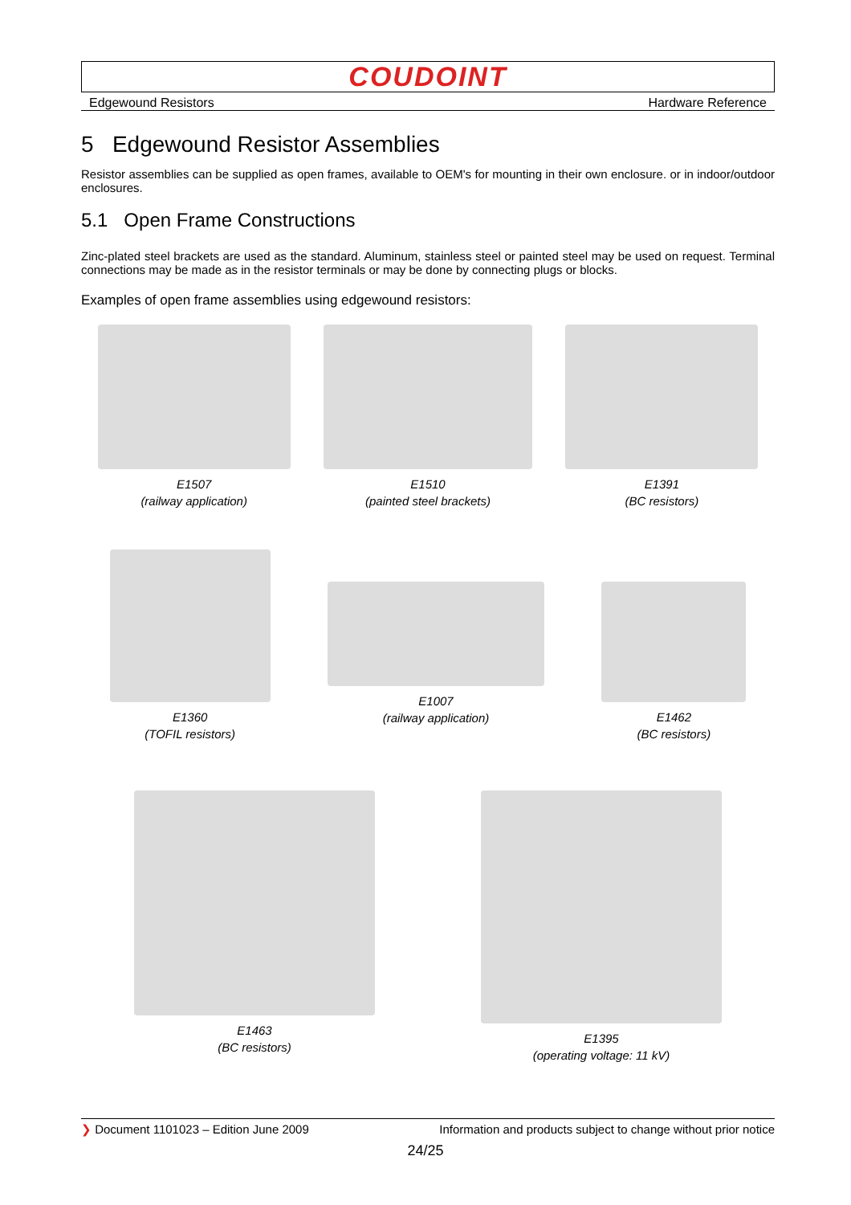COUDOINT
Edgewound Resistors Hardware Reference
5 Edgewound Resistor Assemblies
Resistor assemblies can be supplied as open frames, available to OEM's for mounting in their own enclosure. or in indoor/outdoor enclosures.
5.1 Open Frame Constructions
Zinc-plated steel brackets are used as the standard. Aluminum, stainless steel or painted steel may be used on request. Terminal connections may be made as in the resistor terminals or may be done by connecting plugs or blocks.
Examples of open frame assemblies using edgewound resistors:
E1507
(railway application)
E1510
(painted steel brackets)
E1391
(BC resistors)
E1360
(TOFIL resistors)
E1007
(railway application)
E1462
(BC resistors)
E1463
(BC resistors)
E1395
(operating voltage: 11 kV)
❯ Document 1101023 – Edition June 2009 Information and products subject to change without prior notice
24/25